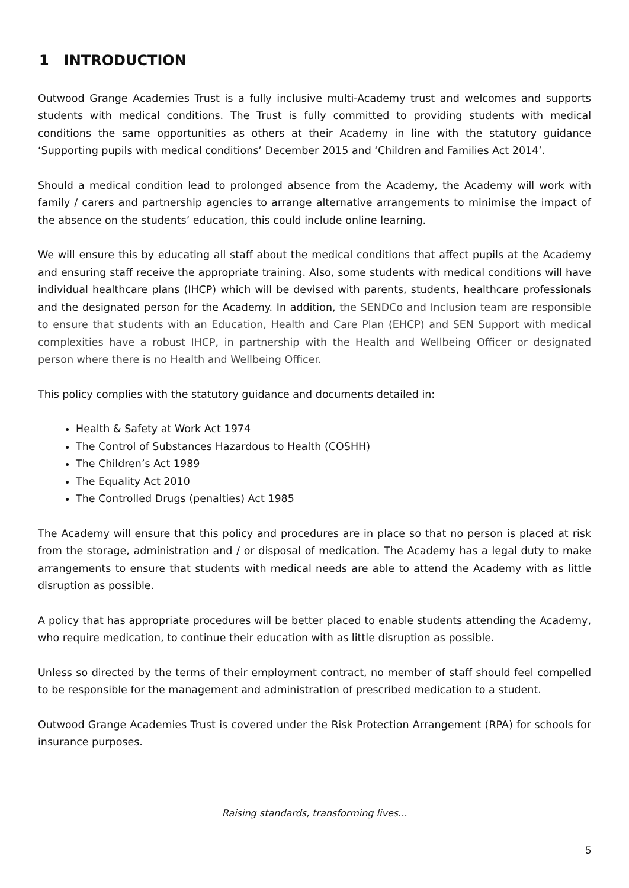1 INTRODUCTION
Outwood Grange Academies Trust is a fully inclusive multi-Academy trust and welcomes and supports students with medical conditions. The Trust is fully committed to providing students with medical conditions the same opportunities as others at their Academy in line with the statutory guidance ‘Supporting pupils with medical conditions’ December 2015 and ‘Children and Families Act 2014’.
Should a medical condition lead to prolonged absence from the Academy, the Academy will work with family / carers and partnership agencies to arrange alternative arrangements to minimise the impact of the absence on the students’ education, this could include online learning.
We will ensure this by educating all staff about the medical conditions that affect pupils at the Academy and ensuring staff receive the appropriate training. Also, some students with medical conditions will have individual healthcare plans (IHCP) which will be devised with parents, students, healthcare professionals and the designated person for the Academy. In addition, the SENDCo and Inclusion team are responsible to ensure that students with an Education, Health and Care Plan (EHCP) and SEN Support with medical complexities have a robust IHCP, in partnership with the Health and Wellbeing Officer or designated person where there is no Health and Wellbeing Officer.
This policy complies with the statutory guidance and documents detailed in:
Health & Safety at Work Act 1974
The Control of Substances Hazardous to Health (COSHH)
The Children’s Act 1989
The Equality Act 2010
The Controlled Drugs (penalties) Act 1985
The Academy will ensure that this policy and procedures are in place so that no person is placed at risk from the storage, administration and / or disposal of medication. The Academy has a legal duty to make arrangements to ensure that students with medical needs are able to attend the Academy with as little disruption as possible.
A policy that has appropriate procedures will be better placed to enable students attending the Academy, who require medication, to continue their education with as little disruption as possible.
Unless so directed by the terms of their employment contract, no member of staff should feel compelled to be responsible for the management and administration of prescribed medication to a student.
Outwood Grange Academies Trust is covered under the Risk Protection Arrangement (RPA) for schools for insurance purposes.
Raising standards, transforming lives...
5